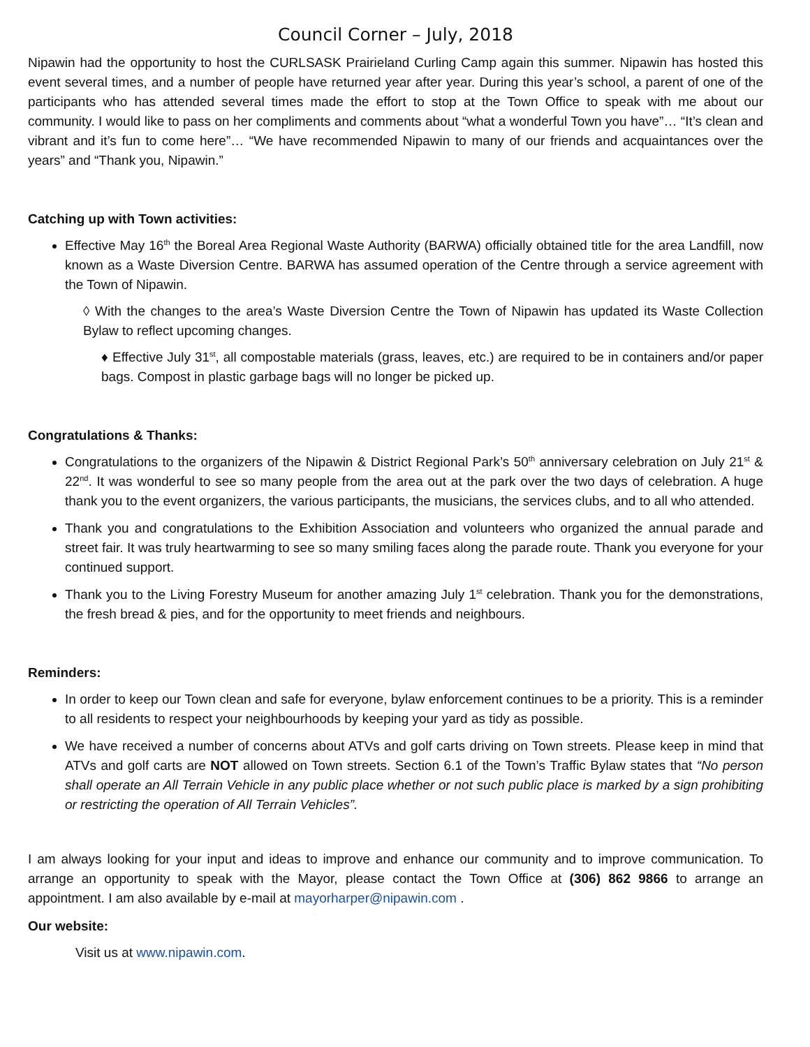Council Corner – July, 2018
Nipawin had the opportunity to host the CURLSASK Prairieland Curling Camp again this summer. Nipawin has hosted this event several times, and a number of people have returned year after year. During this year’s school, a parent of one of the participants who has attended several times made the effort to stop at the Town Office to speak with me about our community. I would like to pass on her compliments and comments about “what a wonderful Town you have”… “It’s clean and vibrant and it’s fun to come here”… “We have recommended Nipawin to many of our friends and acquaintances over the years” and “Thank you, Nipawin.”
Catching up with Town activities:
Effective May 16<sup>th</sup> the Boreal Area Regional Waste Authority (BARWA) officially obtained title for the area Landfill, now known as a Waste Diversion Centre. BARWA has assumed operation of the Centre through a service agreement with the Town of Nipawin.
◊ With the changes to the area’s Waste Diversion Centre the Town of Nipawin has updated its Waste Collection Bylaw to reflect upcoming changes.
♦ Effective July 31<sup>st</sup>, all compostable materials (grass, leaves, etc.) are required to be in containers and/or paper bags. Compost in plastic garbage bags will no longer be picked up.
Congratulations & Thanks:
Congratulations to the organizers of the Nipawin & District Regional Park’s 50<sup>th</sup> anniversary celebration on July 21<sup>st</sup> & 22<sup>nd</sup>. It was wonderful to see so many people from the area out at the park over the two days of celebration. A huge thank you to the event organizers, the various participants, the musicians, the services clubs, and to all who attended.
Thank you and congratulations to the Exhibition Association and volunteers who organized the annual parade and street fair. It was truly heartwarming to see so many smiling faces along the parade route. Thank you everyone for your continued support.
Thank you to the Living Forestry Museum for another amazing July 1<sup>st</sup> celebration. Thank you for the demonstrations, the fresh bread & pies, and for the opportunity to meet friends and neighbours.
Reminders:
In order to keep our Town clean and safe for everyone, bylaw enforcement continues to be a priority. This is a reminder to all residents to respect your neighbourhoods by keeping your yard as tidy as possible.
We have received a number of concerns about ATVs and golf carts driving on Town streets. Please keep in mind that ATVs and golf carts are NOT allowed on Town streets. Section 6.1 of the Town’s Traffic Bylaw states that “No person shall operate an All Terrain Vehicle in any public place whether or not such public place is marked by a sign prohibiting or restricting the operation of All Terrain Vehicles”.
I am always looking for your input and ideas to improve and enhance our community and to improve communication. To arrange an opportunity to speak with the Mayor, please contact the Town Office at (306) 862 9866 to arrange an appointment. I am also available by e-mail at mayorharper@nipawin.com .
Our website:
Visit us at www.nipawin.com.